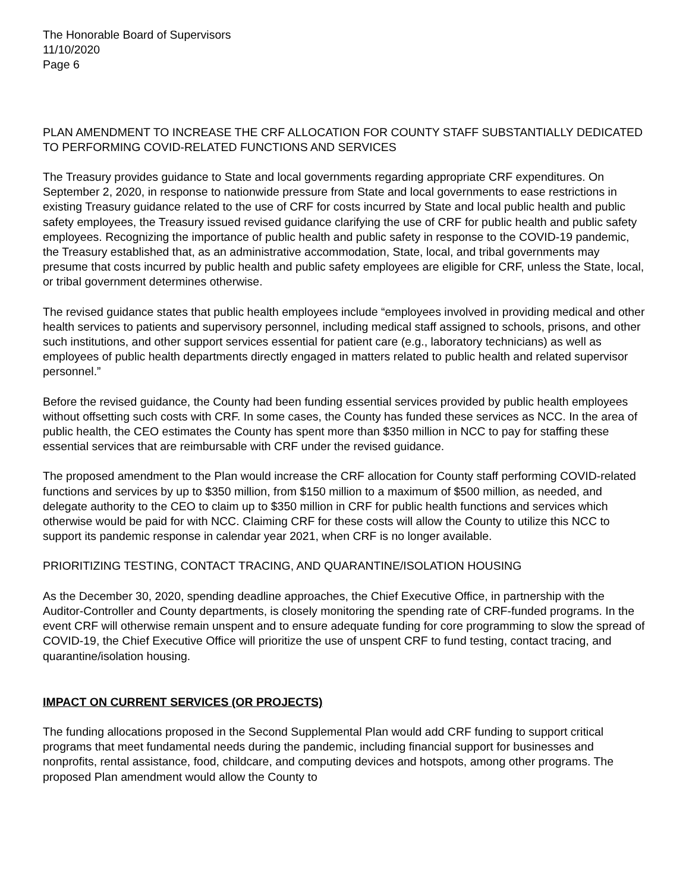The Honorable Board of Supervisors
11/10/2020
Page 6
PLAN AMENDMENT TO INCREASE THE CRF ALLOCATION FOR COUNTY STAFF SUBSTANTIALLY DEDICATED TO PERFORMING COVID-RELATED FUNCTIONS AND SERVICES
The Treasury provides guidance to State and local governments regarding appropriate CRF expenditures. On September 2, 2020, in response to nationwide pressure from State and local governments to ease restrictions in existing Treasury guidance related to the use of CRF for costs incurred by State and local public health and public safety employees, the Treasury issued revised guidance clarifying the use of CRF for public health and public safety employees. Recognizing the importance of public health and public safety in response to the COVID-19 pandemic, the Treasury established that, as an administrative accommodation, State, local, and tribal governments may presume that costs incurred by public health and public safety employees are eligible for CRF, unless the State, local, or tribal government determines otherwise.
The revised guidance states that public health employees include “employees involved in providing medical and other health services to patients and supervisory personnel, including medical staff assigned to schools, prisons, and other such institutions, and other support services essential for patient care (e.g., laboratory technicians) as well as employees of public health departments directly engaged in matters related to public health and related supervisor personnel.”
Before the revised guidance, the County had been funding essential services provided by public health employees without offsetting such costs with CRF. In some cases, the County has funded these services as NCC. In the area of public health, the CEO estimates the County has spent more than $350 million in NCC to pay for staffing these essential services that are reimbursable with CRF under the revised guidance.
The proposed amendment to the Plan would increase the CRF allocation for County staff performing COVID-related functions and services by up to $350 million, from $150 million to a maximum of $500 million, as needed, and delegate authority to the CEO to claim up to $350 million in CRF for public health functions and services which otherwise would be paid for with NCC. Claiming CRF for these costs will allow the County to utilize this NCC to support its pandemic response in calendar year 2021, when CRF is no longer available.
PRIORITIZING TESTING, CONTACT TRACING, AND QUARANTINE/ISOLATION HOUSING
As the December 30, 2020, spending deadline approaches, the Chief Executive Office, in partnership with the Auditor-Controller and County departments, is closely monitoring the spending rate of CRF-funded programs. In the event CRF will otherwise remain unspent and to ensure adequate funding for core programming to slow the spread of COVID-19, the Chief Executive Office will prioritize the use of unspent CRF to fund testing, contact tracing, and quarantine/isolation housing.
IMPACT ON CURRENT SERVICES (OR PROJECTS)
The funding allocations proposed in the Second Supplemental Plan would add CRF funding to support critical programs that meet fundamental needs during the pandemic, including financial support for businesses and nonprofits, rental assistance, food, childcare, and computing devices and hotspots, among other programs. The proposed Plan amendment would allow the County to